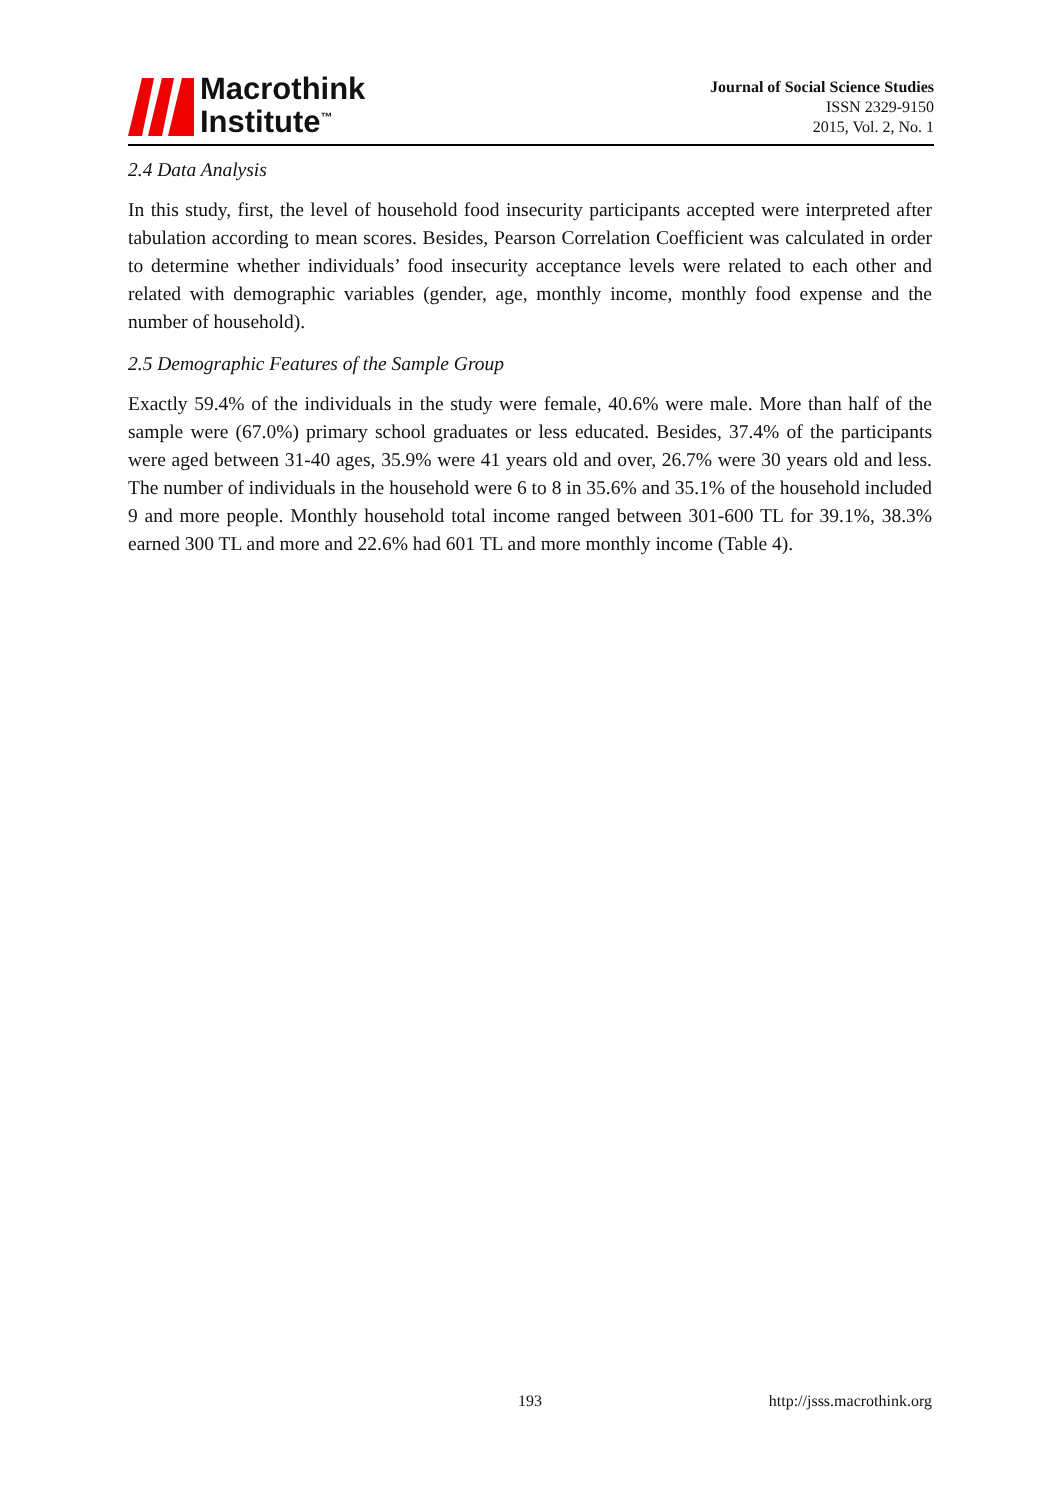Macrothink
Institute<sup>™</sup>
Journal of Social Science Studies
ISSN 2329-9150
2015, Vol. 2, No. 1
2.4 Data Analysis
In this study, first, the level of household food insecurity participants accepted were interpreted after tabulation according to mean scores. Besides, Pearson Correlation Coefficient was calculated in order to determine whether individuals’ food insecurity acceptance levels were related to each other and related with demographic variables (gender, age, monthly income, monthly food expense and the number of household).
2.5 Demographic Features of the Sample Group
Exactly 59.4% of the individuals in the study were female, 40.6% were male. More than half of the sample were (67.0%) primary school graduates or less educated. Besides, 37.4% of the participants were aged between 31-40 ages, 35.9% were 41 years old and over, 26.7% were 30 years old and less. The number of individuals in the household were 6 to 8 in 35.6% and 35.1% of the household included 9 and more people. Monthly household total income ranged between 301-600 TL for 39.1%, 38.3% earned 300 TL and more and 22.6% had 601 TL and more monthly income (Table 4).
193 http://jsss.macrothink.org